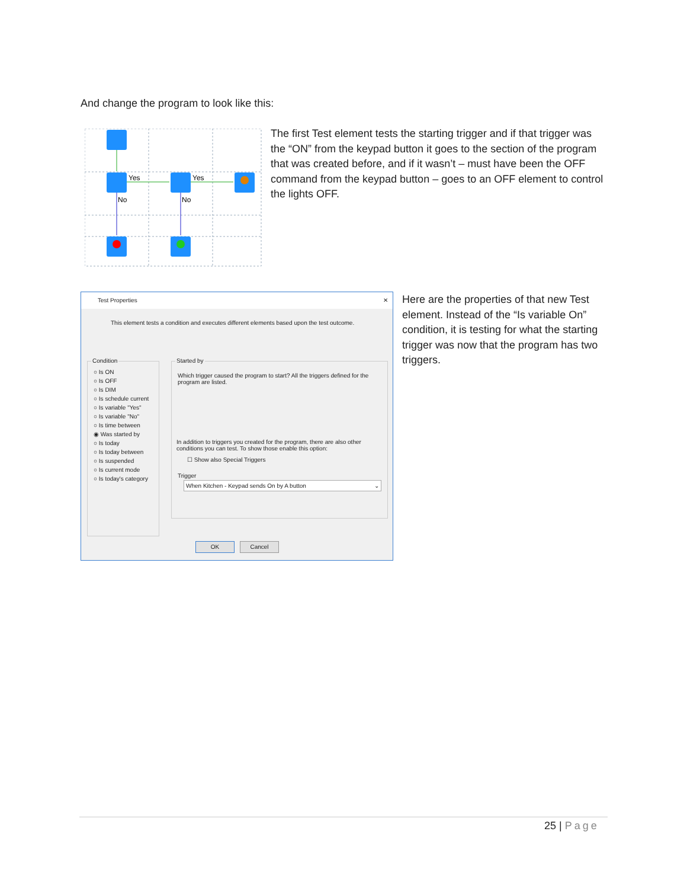And change the program to look like this:
Yes
Yes
No
No
The first Test element tests the starting trigger and if that trigger was the “ON” from the keypad button it goes to the section of the program that was created before, and if it wasn’t – must have been the OFF command from the keypad button – goes to an OFF element to control the lights OFF.
Test Properties ✕
This element tests a condition and executes different elements based upon the test outcome.
Condition
○ Is ON
○ Is OFF
○ Is DIM
○ Is schedule current
○ Is variable "Yes"
○ Is variable "No"
○ Is time between
◉ Was started by
○ Is today
○ Is today between
○ Is suspended
○ Is current mode
○ Is today's category
Started by
Which trigger caused the program to start? All the triggers defined for the program are listed.
In addition to triggers you created for the program, there are also other conditions you can test. To show those enable this option:
☐ Show also Special Triggers
Trigger
When Kitchen - Keypad sends On by A button ⌄
OK Cancel
Here are the properties of that new Test element. Instead of the “Is variable On” condition, it is testing for what the starting trigger was now that the program has two triggers.
25 | Page